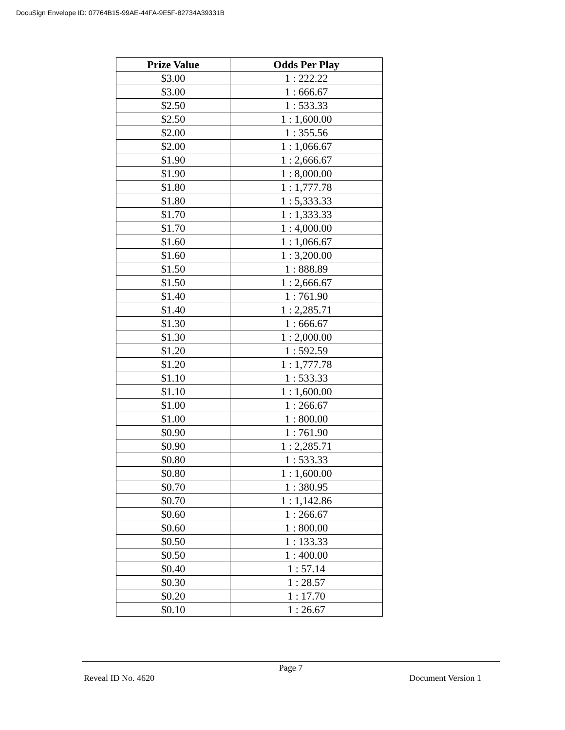DocuSign Envelope ID: 07764B15-99AE-44FA-9E5F-82734A39331B
| Prize Value | Odds Per Play |
| --- | --- |
| $3.00 | 1 : 222.22 |
| $3.00 | 1 : 666.67 |
| $2.50 | 1 : 533.33 |
| $2.50 | 1 : 1,600.00 |
| $2.00 | 1 : 355.56 |
| $2.00 | 1 : 1,066.67 |
| $1.90 | 1 : 2,666.67 |
| $1.90 | 1 : 8,000.00 |
| $1.80 | 1 : 1,777.78 |
| $1.80 | 1 : 5,333.33 |
| $1.70 | 1 : 1,333.33 |
| $1.70 | 1 : 4,000.00 |
| $1.60 | 1 : 1,066.67 |
| $1.60 | 1 : 3,200.00 |
| $1.50 | 1 : 888.89 |
| $1.50 | 1 : 2,666.67 |
| $1.40 | 1 : 761.90 |
| $1.40 | 1 : 2,285.71 |
| $1.30 | 1 : 666.67 |
| $1.30 | 1 : 2,000.00 |
| $1.20 | 1 : 592.59 |
| $1.20 | 1 : 1,777.78 |
| $1.10 | 1 : 533.33 |
| $1.10 | 1 : 1,600.00 |
| $1.00 | 1 : 266.67 |
| $1.00 | 1 : 800.00 |
| $0.90 | 1 : 761.90 |
| $0.90 | 1 : 2,285.71 |
| $0.80 | 1 : 533.33 |
| $0.80 | 1 : 1,600.00 |
| $0.70 | 1 : 380.95 |
| $0.70 | 1 : 1,142.86 |
| $0.60 | 1 : 266.67 |
| $0.60 | 1 : 800.00 |
| $0.50 | 1 : 133.33 |
| $0.50 | 1 : 400.00 |
| $0.40 | 1 : 57.14 |
| $0.30 | 1 : 28.57 |
| $0.20 | 1 : 17.70 |
| $0.10 | 1 : 26.67 |
Page 7
Reveal ID No. 4620 Document Version 1